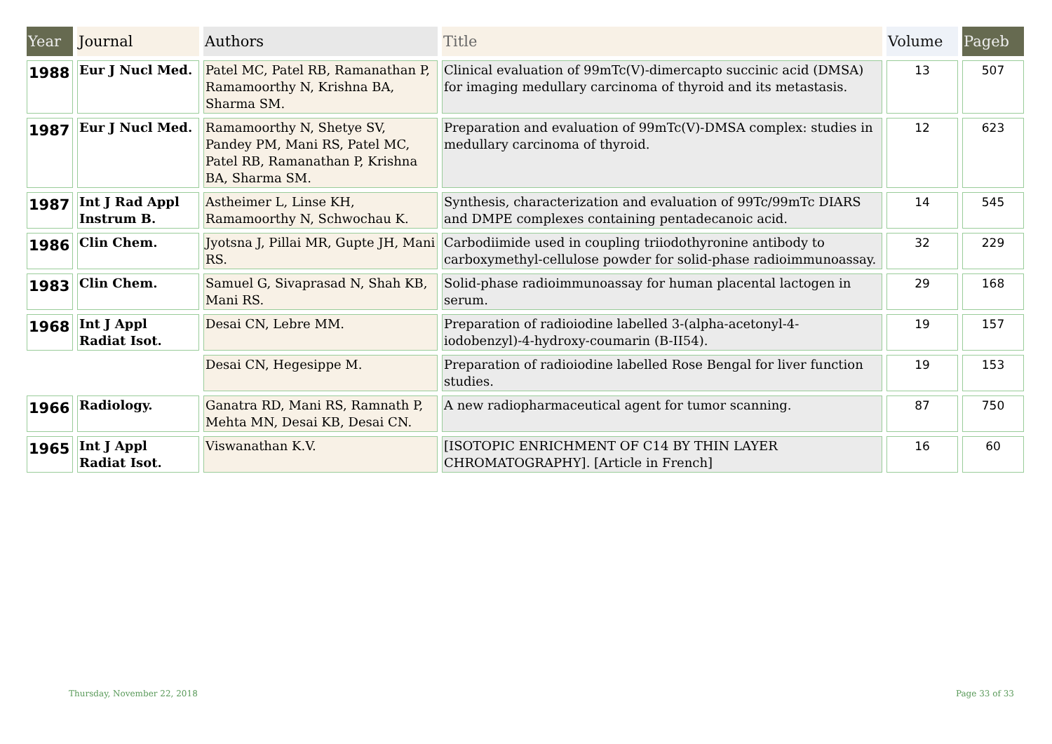| Year | Journal | Authors | Title | Volume | Pageb |
| --- | --- | --- | --- | --- | --- |
| 1988 | Eur J Nucl Med. | Patel MC, Patel RB, Ramanathan P, Ramamoorthy N, Krishna BA, Sharma SM. | Clinical evaluation of 99mTc(V)-dimercapto succinic acid (DMSA) for imaging medullary carcinoma of thyroid and its metastasis. | 13 | 507 |
| 1987 | Eur J Nucl Med. | Ramamoorthy N, Shetye SV, Pandey PM, Mani RS, Patel MC, Patel RB, Ramanathan P, Krishna BA, Sharma SM. | Preparation and evaluation of 99mTc(V)-DMSA complex: studies in medullary carcinoma of thyroid. | 12 | 623 |
| 1987 | Int J Rad Appl Instrum B. | Astheimer L, Linse KH, Ramamoorthy N, Schwochau K. | Synthesis, characterization and evaluation of 99Tc/99mTc DIARS and DMPE complexes containing pentadecanoic acid. | 14 | 545 |
| 1986 | Clin Chem. | Jyotsna J, Pillai MR, Gupte JH, Mani RS. | Carbodiimide used in coupling triiodothyronine antibody to carboxymethyl-cellulose powder for solid-phase radioimmunoassay. | 32 | 229 |
| 1983 | Clin Chem. | Samuel G, Sivaprasad N, Shah KB, Mani RS. | Solid-phase radioimmunoassay for human placental lactogen in serum. | 29 | 168 |
| 1968 | Int J Appl Radiat Isot. | Desai CN, Lebre MM. | Preparation of radioiodine labelled 3-(alpha-acetonyl-4-iodobenzyl)-4-hydroxy-coumarin (B-II54). | 19 | 157 |
| | | Desai CN, Hegesippe M. | Preparation of radioiodine labelled Rose Bengal for liver function studies. | 19 | 153 |
| 1966 | Radiology. | Ganatra RD, Mani RS, Ramnath P, Mehta MN, Desai KB, Desai CN. | A new radiopharmaceutical agent for tumor scanning. | 87 | 750 |
| 1965 | Int J Appl Radiat Isot. | Viswanathan K.V. | [ISOTOPIC ENRICHMENT OF C14 BY THIN LAYER CHROMATOGRAPHY]. [Article in French] | 16 | 60 |
Thursday, November 22, 2018 Page 33 of 33